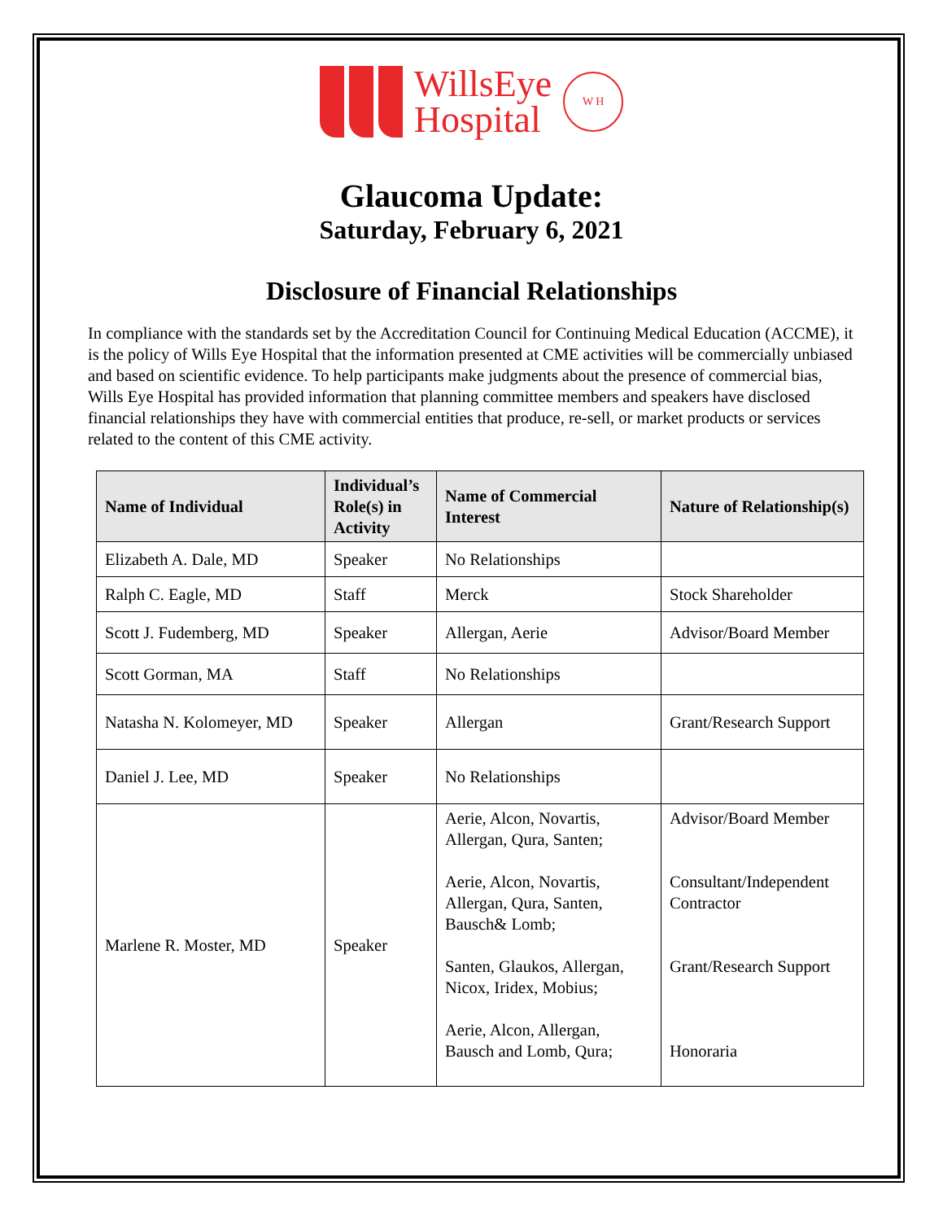WillsEye
Hospital
W H
Glaucoma Update:
Saturday, February 6, 2021
Disclosure of Financial Relationships
In compliance with the standards set by the Accreditation Council for Continuing Medical Education (ACCME), it is the policy of Wills Eye Hospital that the information presented at CME activities will be commercially unbiased and based on scientific evidence. To help participants make judgments about the presence of commercial bias, Wills Eye Hospital has provided information that planning committee members and speakers have disclosed financial relationships they have with commercial entities that produce, re-sell, or market products or services related to the content of this CME activity.
| Name of Individual | Individual’s Role(s) in Activity | Name of Commercial Interest | Nature of Relationship(s) |
| --- | --- | --- | --- |
| Elizabeth A. Dale, MD | Speaker | No Relationships | |
| Ralph C. Eagle, MD | Staff | Merck | Stock Shareholder |
| Scott J. Fudemberg, MD | Speaker | Allergan, Aerie | Advisor/Board Member |
| Scott Gorman, MA | Staff | No Relationships | |
| Natasha N. Kolomeyer, MD | Speaker | Allergan | Grant/Research Support |
| Daniel J. Lee, MD | Speaker | No Relationships | |
| Marlene R. Moster, MD | Speaker | Aerie, Alcon, Novartis, Allergan, Qura, Santen; Aerie, Alcon, Novartis, Allergan, Qura, Santen, Bausch& Lomb; Santen, Glaukos, Allergan, Nicox, Iridex, Mobius; Aerie, Alcon, Allergan, Bausch and Lomb, Qura; | Advisor/Board Member Consultant/Independent Contractor Grant/Research Support Honoraria |